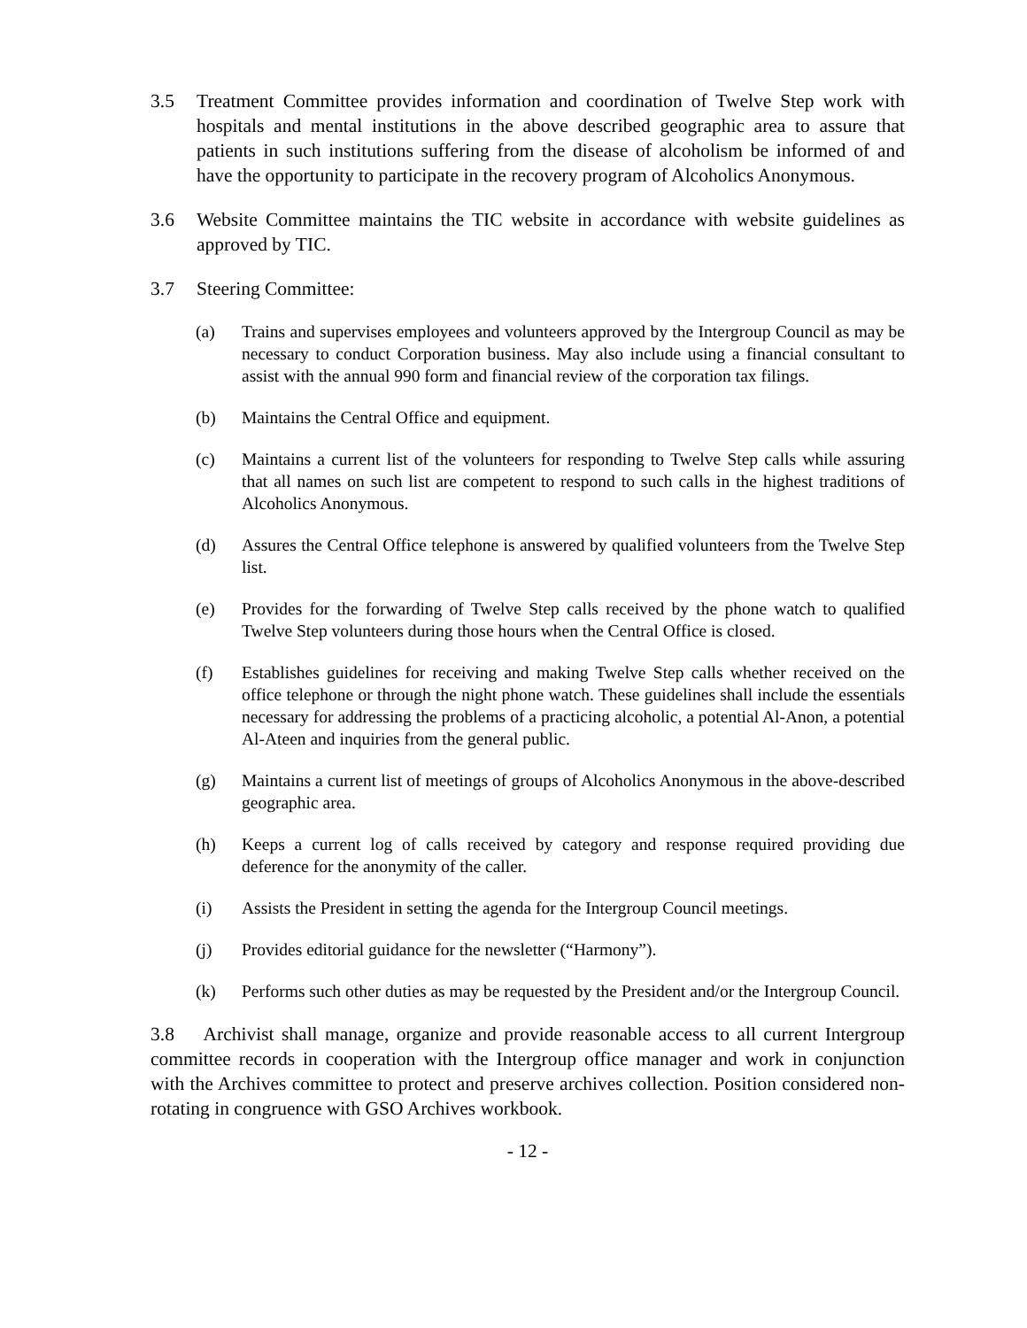3.5 Treatment Committee provides information and coordination of Twelve Step work with hospitals and mental institutions in the above described geographic area to assure that patients in such institutions suffering from the disease of alcoholism be informed of and have the opportunity to participate in the recovery program of Alcoholics Anonymous.
3.6 Website Committee maintains the TIC website in accordance with website guidelines as approved by TIC.
3.7 Steering Committee:
(a) Trains and supervises employees and volunteers approved by the Intergroup Council as may be necessary to conduct Corporation business. May also include using a financial consultant to assist with the annual 990 form and financial review of the corporation tax filings.
(b) Maintains the Central Office and equipment.
(c) Maintains a current list of the volunteers for responding to Twelve Step calls while assuring that all names on such list are competent to respond to such calls in the highest traditions of Alcoholics Anonymous.
(d) Assures the Central Office telephone is answered by qualified volunteers from the Twelve Step list.
(e) Provides for the forwarding of Twelve Step calls received by the phone watch to qualified Twelve Step volunteers during those hours when the Central Office is closed.
(f) Establishes guidelines for receiving and making Twelve Step calls whether received on the office telephone or through the night phone watch. These guidelines shall include the essentials necessary for addressing the problems of a practicing alcoholic, a potential Al-Anon, a potential Al-Ateen and inquiries from the general public.
(g) Maintains a current list of meetings of groups of Alcoholics Anonymous in the above-described geographic area.
(h) Keeps a current log of calls received by category and response required providing due deference for the anonymity of the caller.
(i) Assists the President in setting the agenda for the Intergroup Council meetings.
(j) Provides editorial guidance for the newsletter (“Harmony”).
(k) Performs such other duties as may be requested by the President and/or the Intergroup Council.
3.8 Archivist shall manage, organize and provide reasonable access to all current Intergroup committee records in cooperation with the Intergroup office manager and work in conjunction with the Archives committee to protect and preserve archives collection. Position considered non-rotating in congruence with GSO Archives workbook.
- 12 -